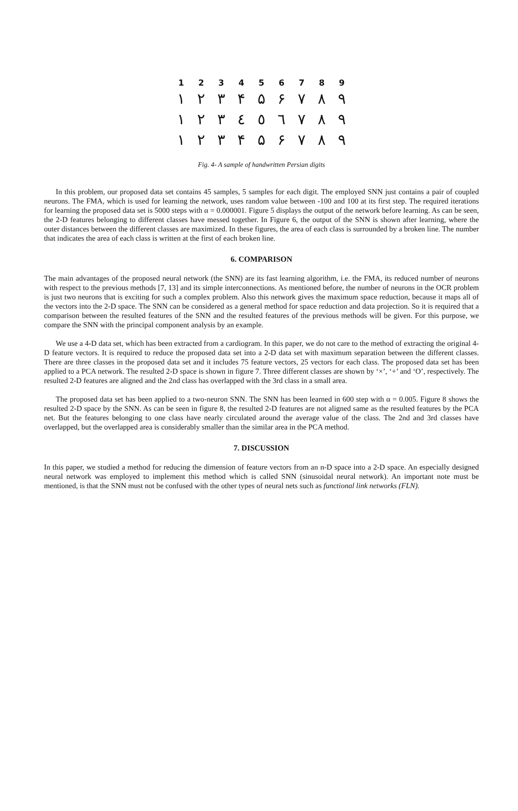| 1 | 2 | 3 | 4 | 5 | 6 | 7 | 8 | 9 |
| ١ | ٢ | ٣ | ۴ | ۵ | ۶ | ٧ | ٨ | ٩ |
| ١ | ٢ | ٣ | ٤ | ٥ | ٦ | ٧ | ٨ | ٩ |
| ١ | ۲ | ۳ | ۴ | ۵ | ۶ | ۷ | ۸ | ۹ |
Fig. 4- A sample of handwritten Persian digits
In this problem, our proposed data set contains 45 samples, 5 samples for each digit. The employed SNN just contains a pair of coupled neurons. The FMA, which is used for learning the network, uses random value between -100 and 100 at its first step. The required iterations for learning the proposed data set is 5000 steps with α = 0.000001. Figure 5 displays the output of the network before learning. As can be seen, the 2-D features belonging to different classes have messed together. In Figure 6, the output of the SNN is shown after learning, where the outer distances between the different classes are maximized. In these figures, the area of each class is surrounded by a broken line. The number that indicates the area of each class is written at the first of each broken line.
6. COMPARISON
The main advantages of the proposed neural network (the SNN) are its fast learning algorithm, i.e. the FMA, its reduced number of neurons with respect to the previous methods [7, 13] and its simple interconnections. As mentioned before, the number of neurons in the OCR problem is just two neurons that is exciting for such a complex problem. Also this network gives the maximum space reduction, because it maps all of the vectors into the 2-D space. The SNN can be considered as a general method for space reduction and data projection. So it is required that a comparison between the resulted features of the SNN and the resulted features of the previous methods will be given. For this purpose, we compare the SNN with the principal component analysis by an example.
We use a 4-D data set, which has been extracted from a cardiogram. In this paper, we do not care to the method of extracting the original 4-D feature vectors. It is required to reduce the proposed data set into a 2-D data set with maximum separation between the different classes. There are three classes in the proposed data set and it includes 75 feature vectors, 25 vectors for each class. The proposed data set has been applied to a PCA network. The resulted 2-D space is shown in figure 7. Three different classes are shown by ‘×’, ‘+’ and ‘O’, respectively. The resulted 2-D features are aligned and the 2nd class has overlapped with the 3rd class in a small area.
The proposed data set has been applied to a two-neuron SNN. The SNN has been learned in 600 step with α = 0.005. Figure 8 shows the resulted 2-D space by the SNN. As can be seen in figure 8, the resulted 2-D features are not aligned same as the resulted features by the PCA net. But the features belonging to one class have nearly circulated around the average value of the class. The 2nd and 3rd classes have overlapped, but the overlapped area is considerably smaller than the similar area in the PCA method.
7. DISCUSSION
In this paper, we studied a method for reducing the dimension of feature vectors from an n-D space into a 2-D space. An especially designed neural network was employed to implement this method which is called SNN (sinusoidal neural network). An important note must be mentioned, is that the SNN must not be confused with the other types of neural nets such as functional link networks (FLN).